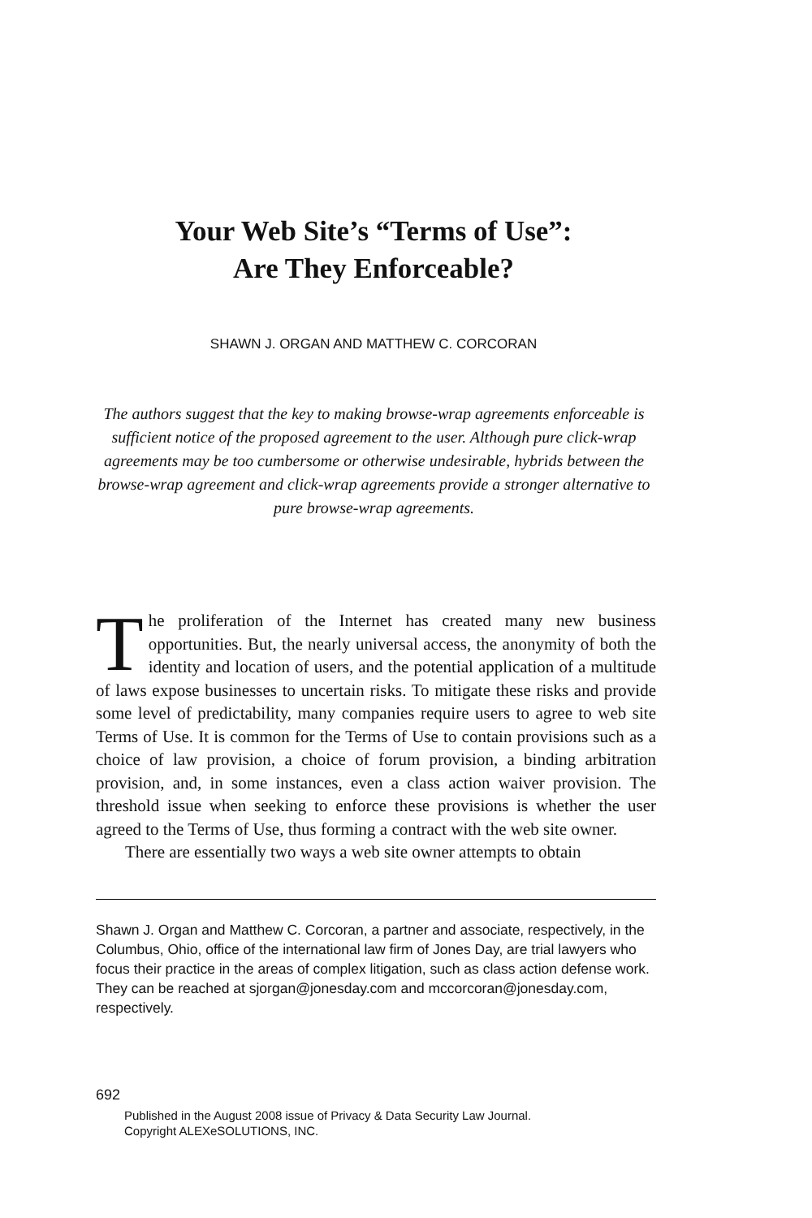Your Web Site’s “Terms of Use”:
Are They Enforceable?
SHAWN J. ORGAN AND MATTHEW C. CORCORAN
The authors suggest that the key to making browse-wrap agreements enforceable is sufficient notice of the proposed agreement to the user. Although pure click-wrap agreements may be too cumbersome or otherwise undesirable, hybrids between the browse-wrap agreement and click-wrap agreements provide a stronger alternative to pure browse-wrap agreements.
The proliferation of the Internet has created many new business opportunities. But, the nearly universal access, the anonymity of both the identity and location of users, and the potential application of a multitude of laws expose businesses to uncertain risks. To mitigate these risks and provide some level of predictability, many companies require users to agree to web site Terms of Use. It is common for the Terms of Use to contain provisions such as a choice of law provision, a choice of forum provision, a binding arbitration provision, and, in some instances, even a class action waiver provision. The threshold issue when seeking to enforce these provisions is whether the user agreed to the Terms of Use, thus forming a contract with the web site owner.
There are essentially two ways a web site owner attempts to obtain
Shawn J. Organ and Matthew C. Corcoran, a partner and associate, respectively, in the Columbus, Ohio, office of the international law firm of Jones Day, are trial lawyers who focus their practice in the areas of complex litigation, such as class action defense work. They can be reached at sjorgan@jonesday.com and mccorcoran@jonesday.com, respectively.
692
Published in the August 2008 issue of Privacy & Data Security Law Journal.
Copyright ALEXeSOLUTIONS, INC.